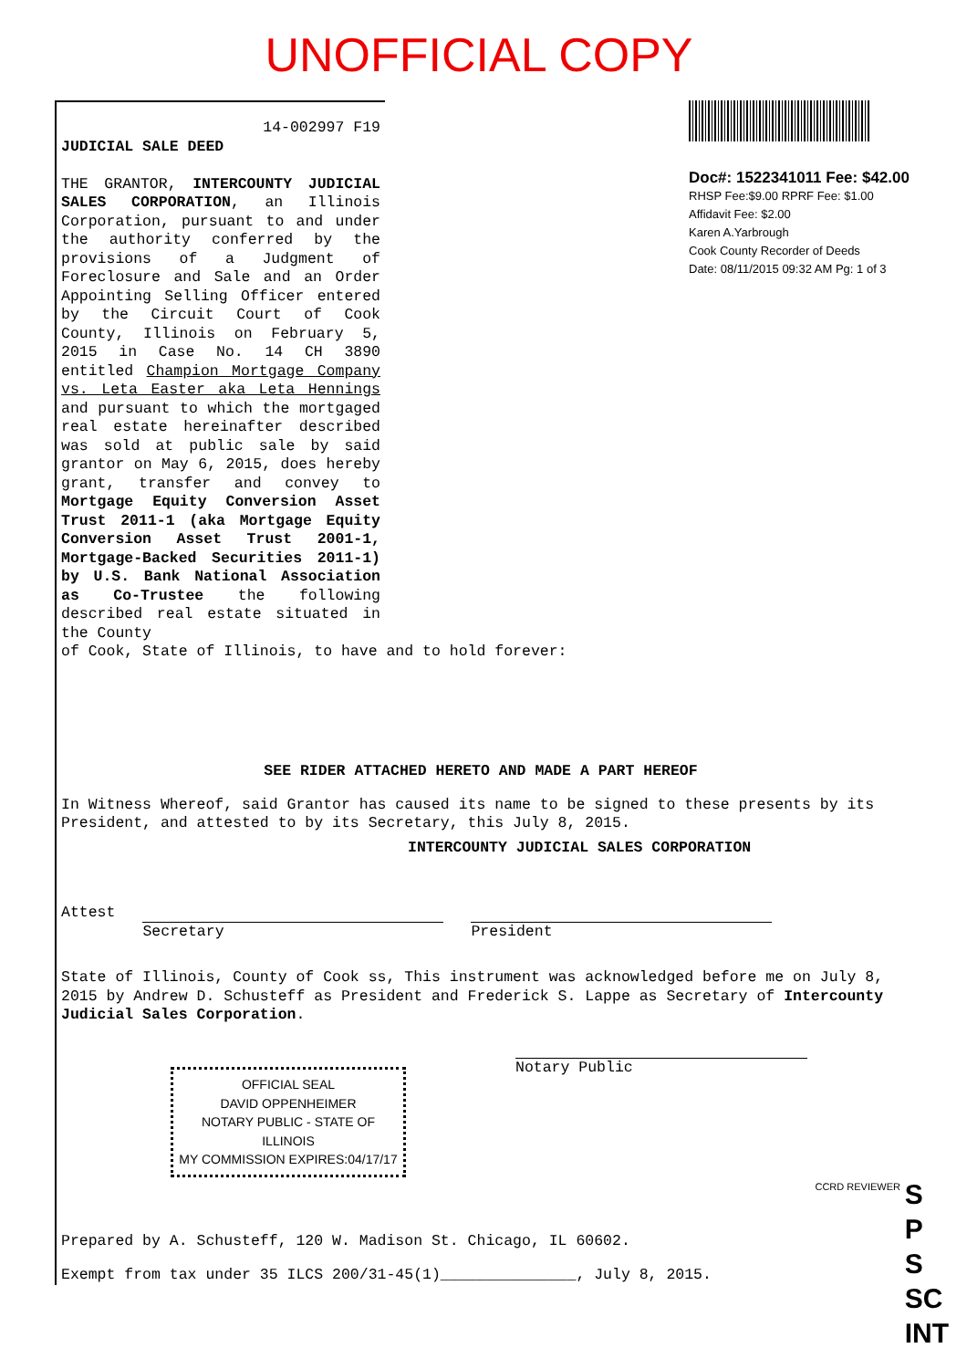UNOFFICIAL COPY
14-002997 F19
JUDICIAL SALE DEED
THE GRANTOR, INTERCOUNTY JUDICIAL SALES CORPORATION, an Illinois Corporation, pursuant to and under the authority conferred by the provisions of a Judgment of Foreclosure and Sale and an Order Appointing Selling Officer entered by the Circuit Court of Cook County, Illinois on February 5, 2015 in Case No. 14 CH 3890 entitled Champion Mortgage Company vs. Leta Easter aka Leta Hennings and pursuant to which the mortgaged real estate hereinafter described was sold at public sale by said grantor on May 6, 2015, does hereby grant, transfer and convey to Mortgage Equity Conversion Asset Trust 2011-1 (aka Mortgage Equity Conversion Asset Trust 2001-1, Mortgage-Backed Securities 2011-1) by U.S. Bank National Association as Co-Trustee the following described real estate situated in the County
Doc#: 1522341011 Fee: $42.00
RHSP Fee:$9.00 RPRF Fee: $1.00
Affidavit Fee: $2.00
Karen A.Yarbrough
Cook County Recorder of Deeds
Date: 08/11/2015 09:32 AM Pg: 1 of 3
of Cook, State of Illinois, to have and to hold forever:
SEE RIDER ATTACHED HERETO AND MADE A PART HEREOF
In Witness Whereof, said Grantor has caused its name to be signed to these presents by its President, and attested to by its Secretary, this July 8, 2015.
INTERCOUNTY JUDICIAL SALES CORPORATION
Attest Secretary President
State of Illinois, County of Cook ss, This instrument was acknowledged before me on July 8, 2015 by Andrew D. Schusteff as President and Frederick S. Lappe as Secretary of Intercounty Judicial Sales Corporation.
OFFICIAL SEAL
DAVID OPPENHEIMER
NOTARY PUBLIC - STATE OF ILLINOIS
MY COMMISSION EXPIRES:04/17/17
Notary Public
CCRD REVIEWER
Prepared by A. Schusteff, 120 W. Madison St. Chicago, IL 60602.
Exempt from tax under 35 ILCS 200/31-45(1)_______________, July 8, 2015.
S
P
S
SC
INT